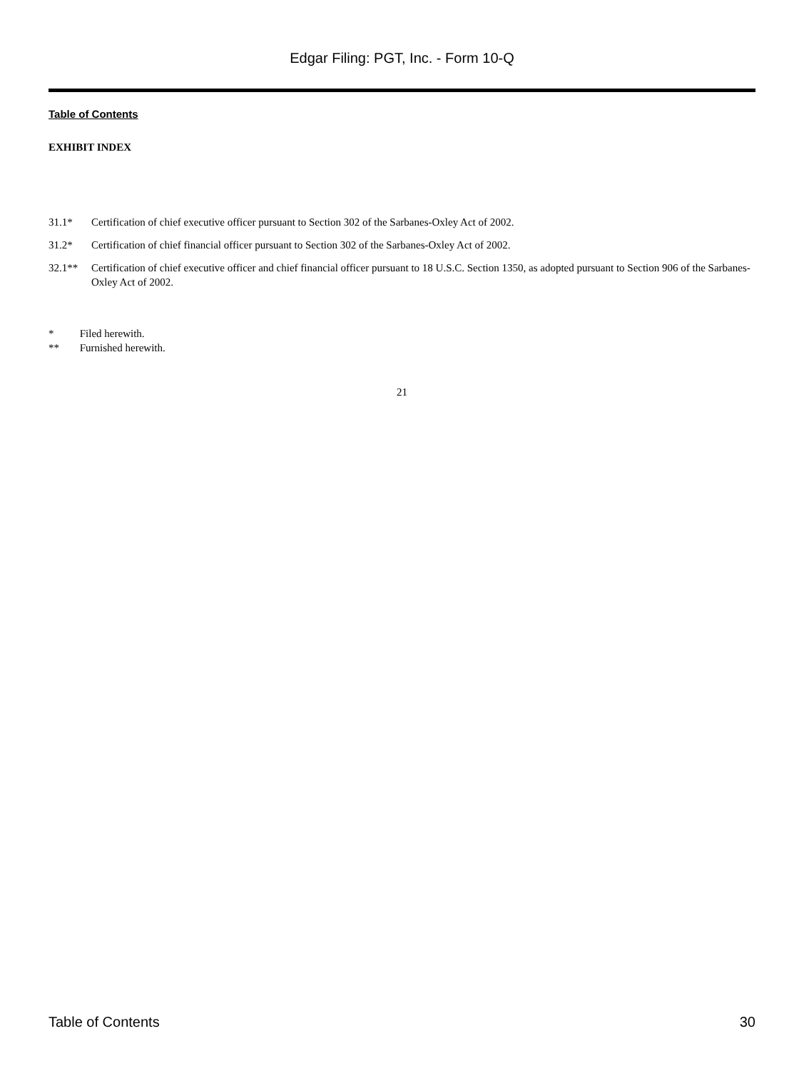Edgar Filing: PGT, Inc. - Form 10-Q
Table of Contents
EXHIBIT INDEX
| 31.1* | Certification of chief executive officer pursuant to Section 302 of the Sarbanes-Oxley Act of 2002. |
| 31.2* | Certification of chief financial officer pursuant to Section 302 of the Sarbanes-Oxley Act of 2002. |
| 32.1** | Certification of chief executive officer and chief financial officer pursuant to 18 U.S.C. Section 1350, as adopted pursuant to Section 906 of the Sarbanes-Oxley Act of 2002. |
* Filed herewith.
** Furnished herewith.
21
Table of Contents 30